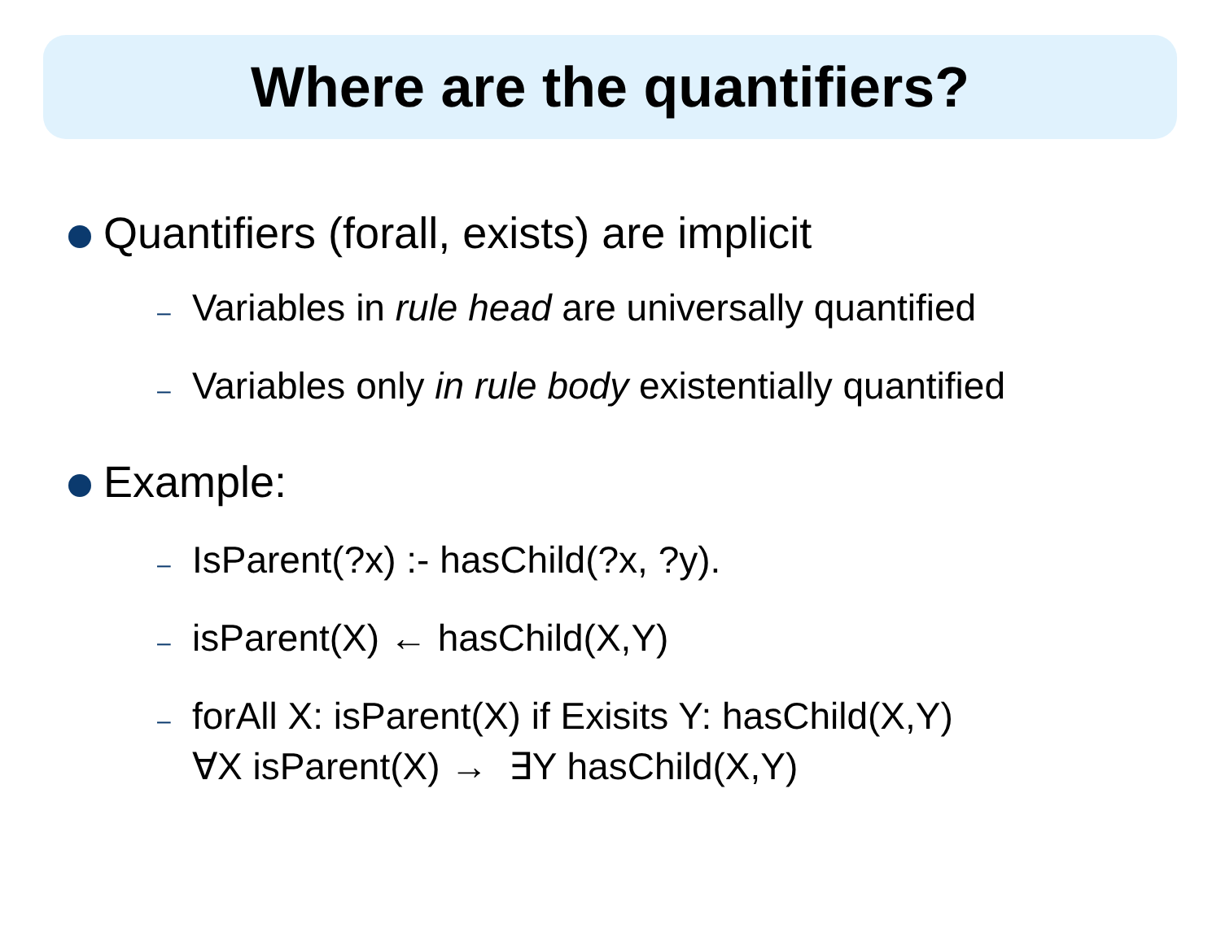Where are the quantifiers?
Quantifiers (forall, exists) are implicit
– Variables in rule head are universally quantified
– Variables only in rule body existentially quantified
Example:
– IsParent(?x) :- hasChild(?x, ?y).
– isParent(X) ← hasChild(X,Y)
– forAll X: isParent(X) if Exisits Y: hasChild(X,Y)
∀X isParent(X) → ∃Y hasChild(X,Y)